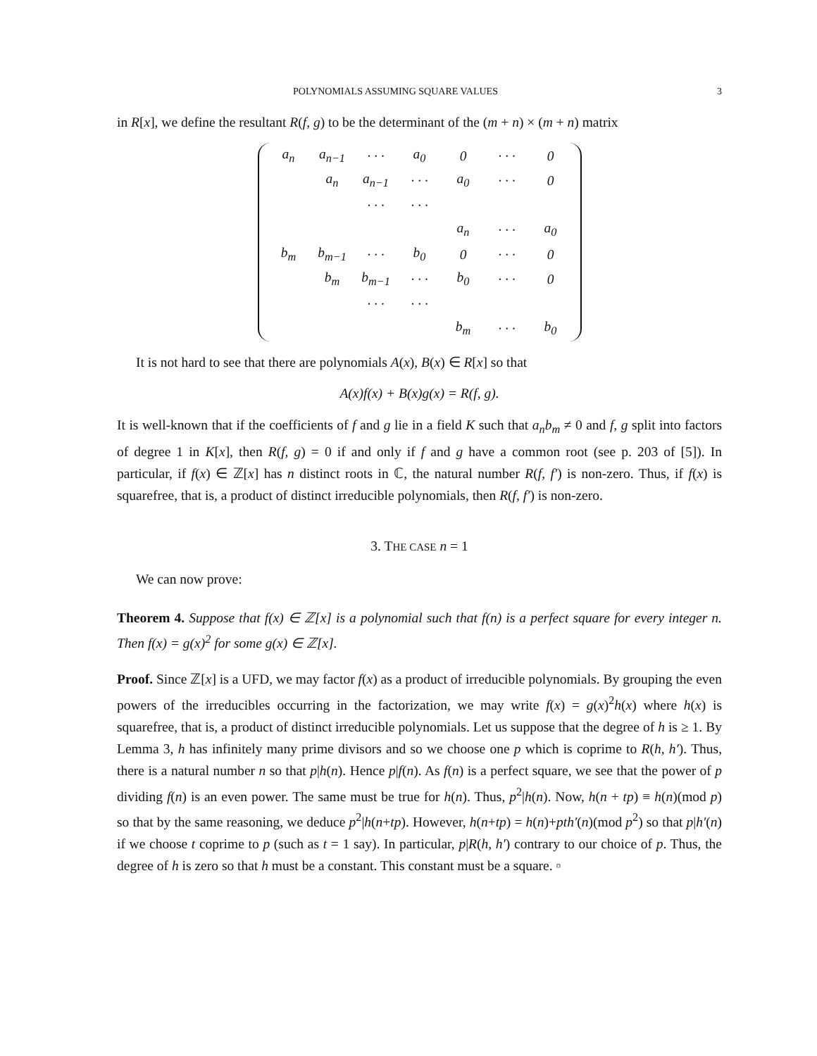POLYNOMIALS ASSUMING SQUARE VALUES 3
in R[x], we define the resultant R(f, g) to be the determinant of the (m + n) × (m + n) matrix
| a<sub>n</sub> | a<sub>n−1</sub> | · · · | a<sub>0</sub> | 0 | · · · | 0 |
| | a<sub>n</sub> | a<sub>n−1</sub> | · · · | a<sub>0</sub> | · · · | 0 |
| | | · · · | · · · | | | |
| | | | | a<sub>n</sub> | · · · | a<sub>0</sub> |
| b<sub>m</sub> | b<sub>m−1</sub> | · · · | b<sub>0</sub> | 0 | · · · | 0 |
| | b<sub>m</sub> | b<sub>m−1</sub> | · · · | b<sub>0</sub> | · · · | 0 |
| | | · · · | · · · | | | |
| | | | | b<sub>m</sub> | · · · | b<sub>0</sub> |
It is not hard to see that there are polynomials A(x), B(x) ∈ R[x] so that
A(x)f(x) + B(x)g(x) = R(f, g).
It is well-known that if the coefficients of f and g lie in a field K such that a<sub>n</sub>b<sub>m</sub> ≠ 0 and f, g split into factors of degree 1 in K[x], then R(f, g) = 0 if and only if f and g have a common root (see p. 203 of [5]). In particular, if f(x) ∈ ℤ[x] has n distinct roots in ℂ, the natural number R(f, f′) is non-zero. Thus, if f(x) is squarefree, that is, a product of distinct irreducible polynomials, then R(f, f′) is non-zero.
3. THE CASE n = 1
We can now prove:
Theorem 4. Suppose that f(x) ∈ ℤ[x] is a polynomial such that f(n) is a perfect square for every integer n. Then f(x) = g(x)<sup>2</sup> for some g(x) ∈ ℤ[x].
Proof. Since ℤ[x] is a UFD, we may factor f(x) as a product of irreducible polynomials. By grouping the even powers of the irreducibles occurring in the factorization, we may write f(x) = g(x)<sup>2</sup>h(x) where h(x) is squarefree, that is, a product of distinct irreducible polynomials. Let us suppose that the degree of h is ≥ 1. By Lemma 3, h has infinitely many prime divisors and so we choose one p which is coprime to R(h, h′). Thus, there is a natural number n so that p|h(n). Hence p|f(n). As f(n) is a perfect square, we see that the power of p dividing f(n) is an even power. The same must be true for h(n). Thus, p<sup>2</sup>|h(n). Now, h(n + tp) ≡ h(n)(mod p) so that by the same reasoning, we deduce p<sup>2</sup>|h(n+tp). However, h(n+tp) = h(n)+pth′(n)(mod p<sup>2</sup>) so that p|h′(n) if we choose t coprime to p (such as t = 1 say). In particular, p|R(h, h′) contrary to our choice of p. Thus, the degree of h is zero so that h must be a constant. This constant must be a square. ▫